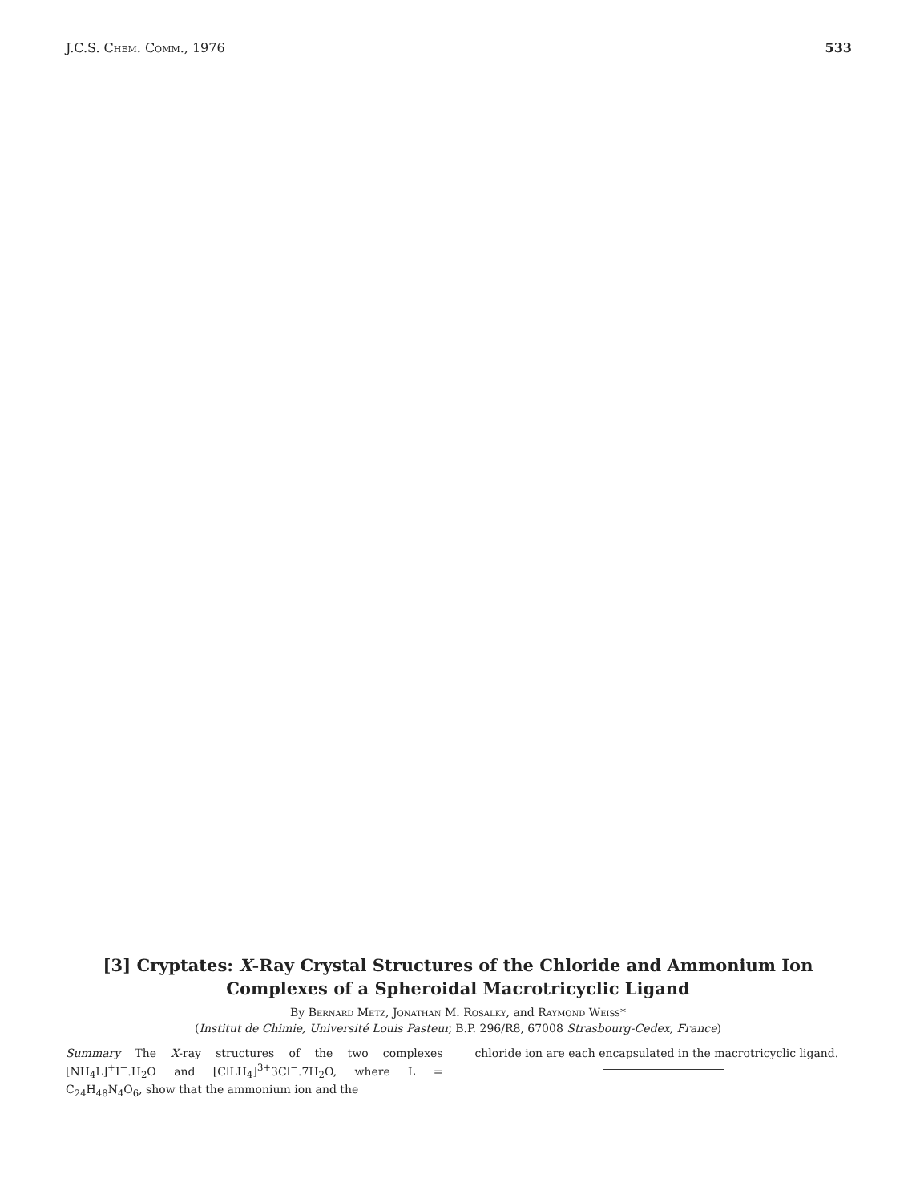J.C.S. Chem. Comm., 1976 533
[3] Cryptates: X-Ray Crystal Structures of the Chloride and Ammonium Ion
Complexes of a Spheroidal Macrotricyclic Ligand
By Bernard Metz, Jonathan M. Rosalky, and Raymond Weiss*
(Institut de Chimie, Université Louis Pasteur, B.P. 296/R8, 67008 Strasbourg-Cedex, France)
Summary The X-ray structures of the two complexes [NH<sub>4</sub>L]<sup>+</sup>I<sup>−</sup>.H<sub>2</sub>O and [ClLH<sub>4</sub>]<sup>3+</sup>3Cl<sup>−</sup>.7H<sub>2</sub>O, where L = C<sub>24</sub>H<sub>48</sub>N<sub>4</sub>O<sub>6</sub>, show that the ammonium ion and the
chloride ion are each encapsulated in the macrotricyclic ligand.